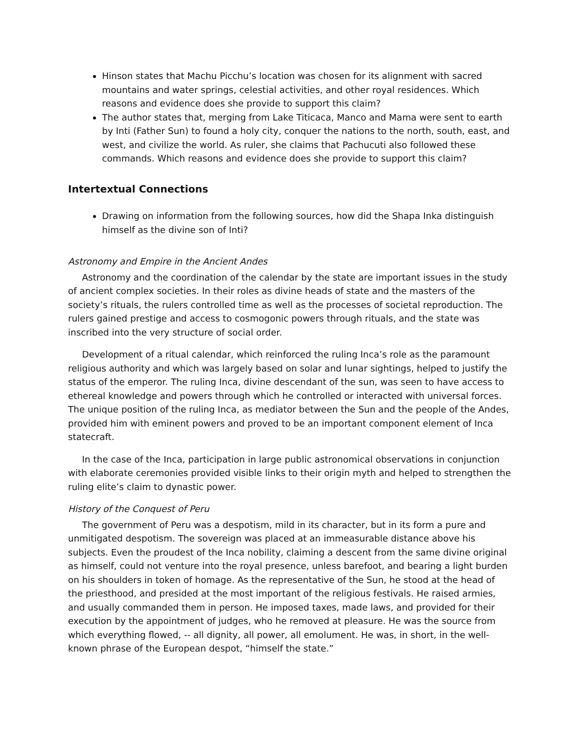Hinson states that Machu Picchu’s location was chosen for its alignment with sacred mountains and water springs, celestial activities, and other royal residences. Which reasons and evidence does she provide to support this claim?
The author states that, merging from Lake Titicaca, Manco and Mama were sent to earth by Inti (Father Sun) to found a holy city, conquer the nations to the north, south, east, and west, and civilize the world. As ruler, she claims that Pachucuti also followed these commands. Which reasons and evidence does she provide to support this claim?
Intertextual Connections
Drawing on information from the following sources, how did the Shapa Inka distinguish himself as the divine son of Inti?
Astronomy and Empire in the Ancient Andes
Astronomy and the coordination of the calendar by the state are important issues in the study of ancient complex societies. In their roles as divine heads of state and the masters of the society’s rituals, the rulers controlled time as well as the processes of societal reproduction. The rulers gained prestige and access to cosmogonic powers through rituals, and the state was inscribed into the very structure of social order.
Development of a ritual calendar, which reinforced the ruling Inca’s role as the paramount religious authority and which was largely based on solar and lunar sightings, helped to justify the status of the emperor. The ruling Inca, divine descendant of the sun, was seen to have access to ethereal knowledge and powers through which he controlled or interacted with universal forces. The unique position of the ruling Inca, as mediator between the Sun and the people of the Andes, provided him with eminent powers and proved to be an important component element of Inca statecraft.
In the case of the Inca, participation in large public astronomical observations in conjunction with elaborate ceremonies provided visible links to their origin myth and helped to strengthen the ruling elite’s claim to dynastic power.
History of the Conquest of Peru
The government of Peru was a despotism, mild in its character, but in its form a pure and unmitigated despotism. The sovereign was placed at an immeasurable distance above his subjects. Even the proudest of the Inca nobility, claiming a descent from the same divine original as himself, could not venture into the royal presence, unless barefoot, and bearing a light burden on his shoulders in token of homage. As the representative of the Sun, he stood at the head of the priesthood, and presided at the most important of the religious festivals. He raised armies, and usually commanded them in person. He imposed taxes, made laws, and provided for their execution by the appointment of judges, who he removed at pleasure. He was the source from which everything flowed, -- all dignity, all power, all emolument. He was, in short, in the well-known phrase of the European despot, “himself the state.”